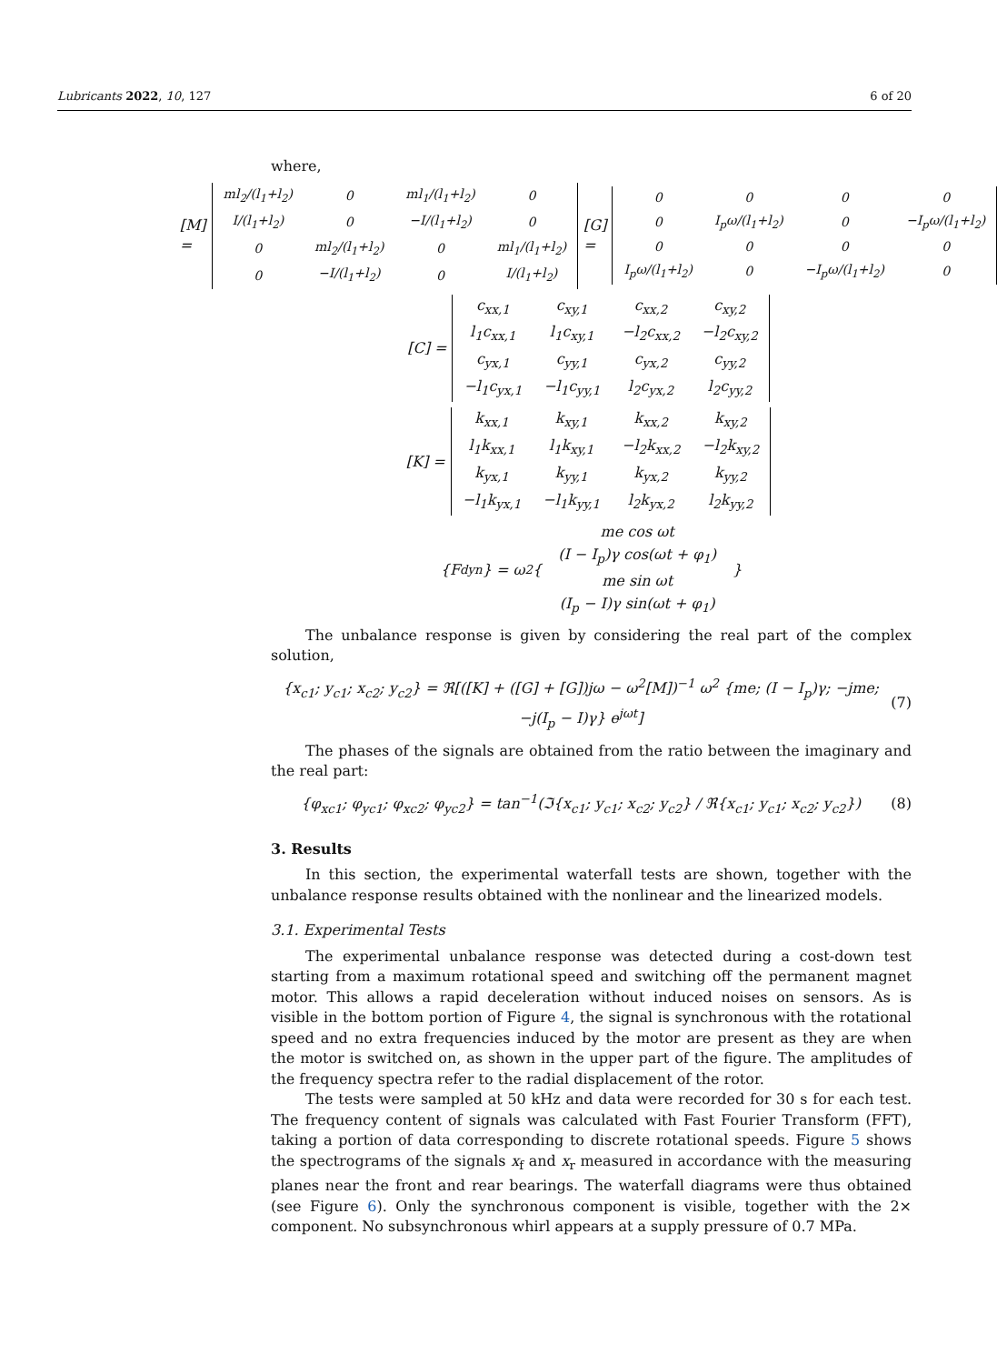Lubricants 2022, 10, 127 6 of 20
where,
[M] =
| ml<sub>2</sub>/(l<sub>1</sub>+l<sub>2</sub>) | 0 | ml<sub>1</sub>/(l<sub>1</sub>+l<sub>2</sub>) | 0 |
| I/(l<sub>1</sub>+l<sub>2</sub>) | 0 | −I/(l<sub>1</sub>+l<sub>2</sub>) | 0 |
| 0 | ml<sub>2</sub>/(l<sub>1</sub>+l<sub>2</sub>) | 0 | ml<sub>1</sub>/(l<sub>1</sub>+l<sub>2</sub>) |
| 0 | −I/(l<sub>1</sub>+l<sub>2</sub>) | 0 | I/(l<sub>1</sub>+l<sub>2</sub>) |
[G] =
| 0 | 0 | 0 | 0 |
| 0 | I<sub>p</sub>ω/(l<sub>1</sub>+l<sub>2</sub>) | 0 | −I<sub>p</sub>ω/(l<sub>1</sub>+l<sub>2</sub>) |
| 0 | 0 | 0 | 0 |
| I<sub>p</sub>ω/(l<sub>1</sub>+l<sub>2</sub>) | 0 | −I<sub>p</sub>ω/(l<sub>1</sub>+l<sub>2</sub>) | 0 |
[C] =
| c<sub>xx,1</sub> | c<sub>xy,1</sub> | c<sub>xx,2</sub> | c<sub>xy,2</sub> |
| l<sub>1</sub>c<sub>xx,1</sub> | l<sub>1</sub>c<sub>xy,1</sub> | −l<sub>2</sub>c<sub>xx,2</sub> | −l<sub>2</sub>c<sub>xy,2</sub> |
| c<sub>yx,1</sub> | c<sub>yy,1</sub> | c<sub>yx,2</sub> | c<sub>yy,2</sub> |
| −l<sub>1</sub>c<sub>yx,1</sub> | −l<sub>1</sub>c<sub>yy,1</sub> | l<sub>2</sub>c<sub>yx,2</sub> | l<sub>2</sub>c<sub>yy,2</sub> |
[K] =
| k<sub>xx,1</sub> | k<sub>xy,1</sub> | k<sub>xx,2</sub> | k<sub>xy,2</sub> |
| l<sub>1</sub>k<sub>xx,1</sub> | l<sub>1</sub>k<sub>xy,1</sub> | −l<sub>2</sub>k<sub>xx,2</sub> | −l<sub>2</sub>k<sub>xy,2</sub> |
| k<sub>yx,1</sub> | k<sub>yy,1</sub> | k<sub>yx,2</sub> | k<sub>yy,2</sub> |
| −l<sub>1</sub>k<sub>yx,1</sub> | −l<sub>1</sub>k<sub>yy,1</sub> | l<sub>2</sub>k<sub>yx,2</sub> | l<sub>2</sub>k<sub>yy,2</sub> |
{F<sub>dyn</sub>} = ω<sup>2</sup> {
| me cos ωt |
| (I − I<sub>p</sub>)γ cos(ωt + φ<sub>1</sub>) |
| me sin ωt |
| (I<sub>p</sub> − I)γ sin(ωt + φ<sub>1</sub>) |
}
The unbalance response is given by considering the real part of the complex solution,
{x<sub>c1</sub>; y<sub>c1</sub>; x<sub>c2</sub>; y<sub>c2</sub>} = ℜ[([K] + ([G] + [G])jω − ω<sup>2</sup>[M])<sup>−1</sup> ω<sup>2</sup> {me; (I − I<sub>p</sub>)γ; −jme; −j(I<sub>p</sub> − I)γ} e<sup>jωt</sup>] (7)
The phases of the signals are obtained from the ratio between the imaginary and the real part:
{φ<sub>xc1</sub>; φ<sub>yc1</sub>; φ<sub>xc2</sub>; φ<sub>yc2</sub>} = tan<sup>−1</sup>(ℑ{x<sub>c1</sub>; y<sub>c1</sub>; x<sub>c2</sub>; y<sub>c2</sub>} / ℜ{x<sub>c1</sub>; y<sub>c1</sub>; x<sub>c2</sub>; y<sub>c2</sub>}) (8)
3. Results
In this section, the experimental waterfall tests are shown, together with the unbalance response results obtained with the nonlinear and the linearized models.
3.1. Experimental Tests
The experimental unbalance response was detected during a cost-down test starting from a maximum rotational speed and switching off the permanent magnet motor. This allows a rapid deceleration without induced noises on sensors. As is visible in the bottom portion of Figure 4, the signal is synchronous with the rotational speed and no extra frequencies induced by the motor are present as they are when the motor is switched on, as shown in the upper part of the figure. The amplitudes of the frequency spectra refer to the radial displacement of the rotor.
The tests were sampled at 50 kHz and data were recorded for 30 s for each test. The frequency content of signals was calculated with Fast Fourier Transform (FFT), taking a portion of data corresponding to discrete rotational speeds. Figure 5 shows the spectrograms of the signals x<sub>f</sub> and x<sub>r</sub> measured in accordance with the measuring planes near the front and rear bearings. The waterfall diagrams were thus obtained (see Figure 6). Only the synchronous component is visible, together with the 2× component. No subsynchronous whirl appears at a supply pressure of 0.7 MPa.